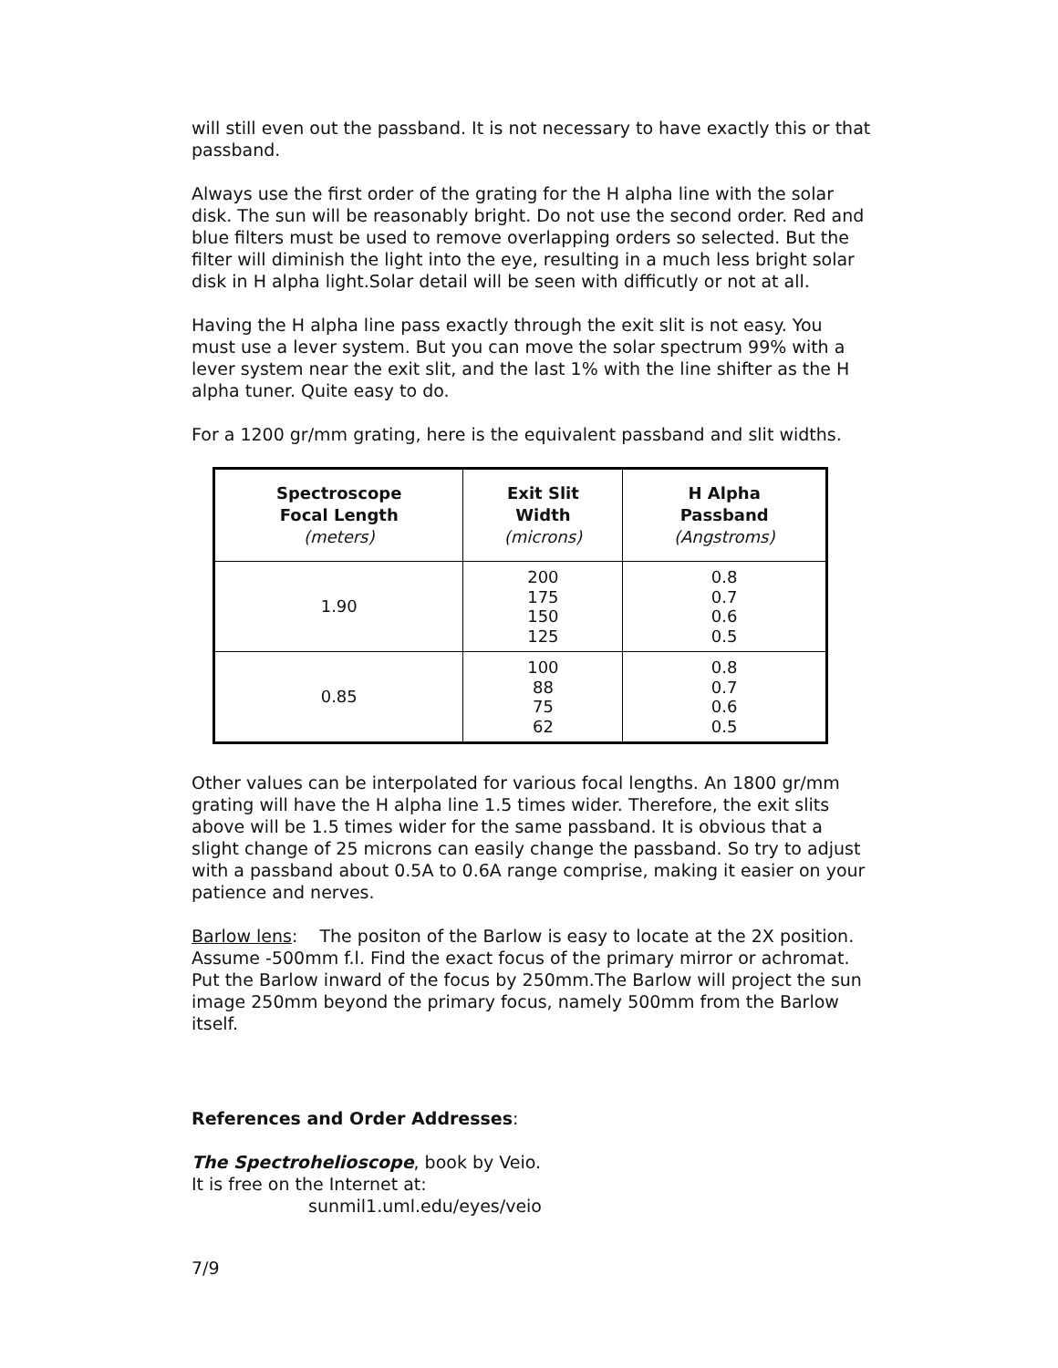will still even out the passband. It is not necessary to have exactly this or that passband.
Always use the first order of the grating for the H alpha line with the solar disk. The sun will be reasonably bright. Do not use the second order. Red and blue filters must be used to remove overlapping orders so selected. But the filter will diminish the light into the eye, resulting in a much less bright solar disk in H alpha light.Solar detail will be seen with difficutly or not at all.
Having the H alpha line pass exactly through the exit slit is not easy. You must use a lever system. But you can move the solar spectrum 99% with a lever system near the exit slit, and the last 1% with the line shifter as the H alpha tuner. Quite easy to do.
For a 1200 gr/mm grating, here is the equivalent passband and slit widths.
| Spectroscope Focal Length (meters) | Exit Slit Width (microns) | H Alpha Passband (Angstroms) |
| --- | --- | --- |
| 1.90 | 200 175 150 125 | 0.8 0.7 0.6 0.5 |
| 0.85 | 100 88 75 62 | 0.8 0.7 0.6 0.5 |
Other values can be interpolated for various focal lengths. An 1800 gr/mm grating will have the H alpha line 1.5 times wider. Therefore, the exit slits above will be 1.5 times wider for the same passband. It is obvious that a slight change of 25 microns can easily change the passband. So try to adjust with a passband about 0.5A to 0.6A range comprise, making it easier on your patience and nerves.
Barlow lens: The positon of the Barlow is easy to locate at the 2X position. Assume -500mm f.l. Find the exact focus of the primary mirror or achromat. Put the Barlow inward of the focus by 250mm.The Barlow will project the sun image 250mm beyond the primary focus, namely 500mm from the Barlow itself.
References and Order Addresses:
The Spectrohelioscope, book by Veio.
It is free on the Internet at:
sunmil1.uml.edu/eyes/veio
7/9